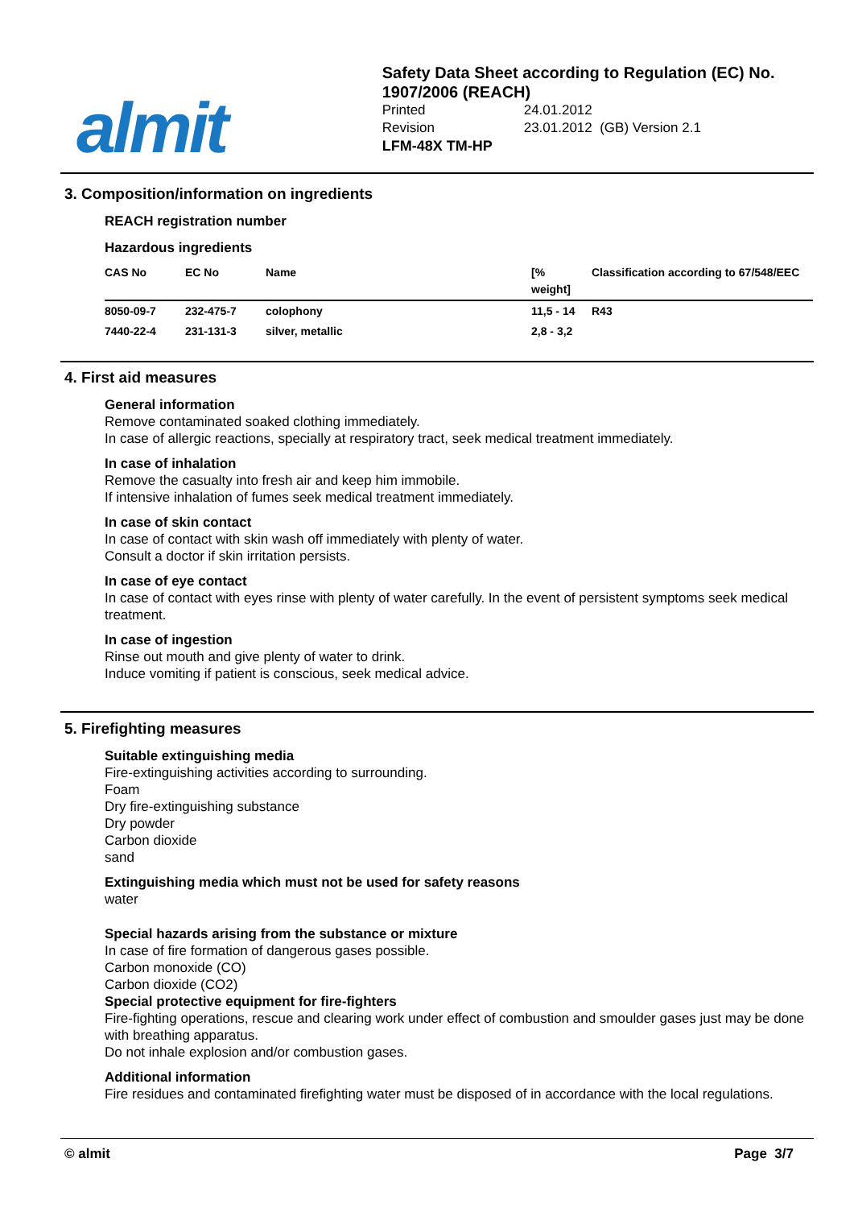almit
Safety Data Sheet according to Regulation (EC) No. 1907/2006 (REACH)
| Printed | 24.01.2012 |
| Revision | 23.01.2012 (GB) Version 2.1 |
LFM-48X TM-HP
3. Composition/information on ingredients
REACH registration number
Hazardous ingredients
| CAS No | EC No | Name | [% weight] | Classification according to 67/548/EEC |
| --- | --- | --- | --- | --- |
| 8050-09-7 | 232-475-7 | colophony | 11,5 - 14 | R43 |
| 7440-22-4 | 231-131-3 | silver, metallic | 2,8 - 3,2 | |
4. First aid measures
General information
Remove contaminated soaked clothing immediately.
In case of allergic reactions, specially at respiratory tract, seek medical treatment immediately.
In case of inhalation
Remove the casualty into fresh air and keep him immobile.
If intensive inhalation of fumes seek medical treatment immediately.
In case of skin contact
In case of contact with skin wash off immediately with plenty of water.
Consult a doctor if skin irritation persists.
In case of eye contact
In case of contact with eyes rinse with plenty of water carefully. In the event of persistent symptoms seek medical treatment.
In case of ingestion
Rinse out mouth and give plenty of water to drink.
Induce vomiting if patient is conscious, seek medical advice.
5. Firefighting measures
Suitable extinguishing media
Fire-extinguishing activities according to surrounding.
Foam
Dry fire-extinguishing substance
Dry powder
Carbon dioxide
sand
Extinguishing media which must not be used for safety reasons
water
Special hazards arising from the substance or mixture
In case of fire formation of dangerous gases possible.
Carbon monoxide (CO)
Carbon dioxide (CO2)
Special protective equipment for fire-fighters
Fire-fighting operations, rescue and clearing work under effect of combustion and smoulder gases just may be done with breathing apparatus.
Do not inhale explosion and/or combustion gases.
Additional information
Fire residues and contaminated firefighting water must be disposed of in accordance with the local regulations.
© almit Page 3/7